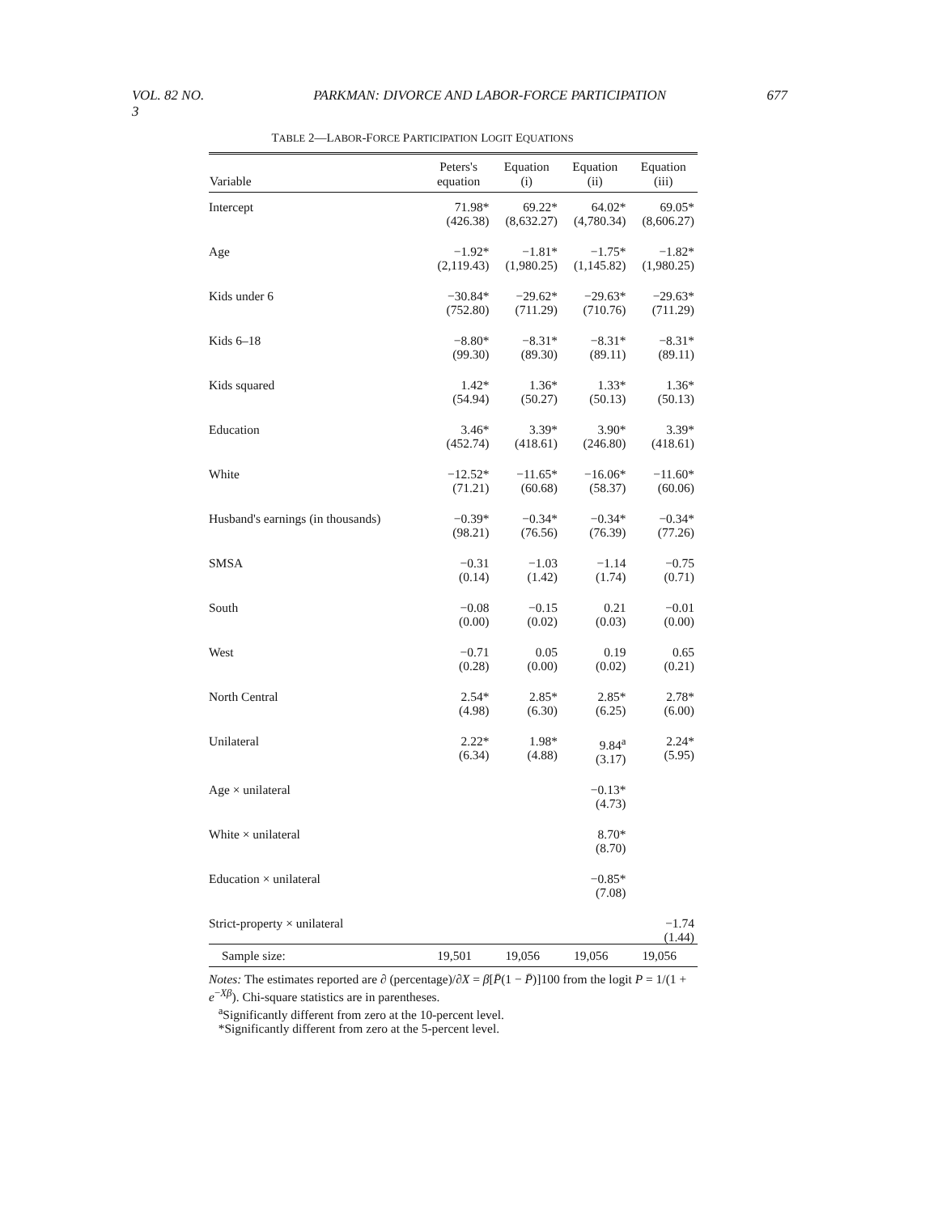VOL. 82 NO. 3 PARKMAN: DIVORCE AND LABOR-FORCE PARTICIPATION 677
TABLE 2—LABOR-FORCE PARTICIPATION LOGIT EQUATIONS
| Variable | Peters's equation | Equation (i) | Equation (ii) | Equation (iii) |
| --- | --- | --- | --- | --- |
| Intercept | 71.98* (426.38) | 69.22* (8,632.27) | 64.02* (4,780.34) | 69.05* (8,606.27) |
| Age | −1.92* (2,119.43) | −1.81* (1,980.25) | −1.75* (1,145.82) | −1.82* (1,980.25) |
| Kids under 6 | −30.84* (752.80) | −29.62* (711.29) | −29.63* (710.76) | −29.63* (711.29) |
| Kids 6–18 | −8.80* (99.30) | −8.31* (89.30) | −8.31* (89.11) | −8.31* (89.11) |
| Kids squared | 1.42* (54.94) | 1.36* (50.27) | 1.33* (50.13) | 1.36* (50.13) |
| Education | 3.46* (452.74) | 3.39* (418.61) | 3.90* (246.80) | 3.39* (418.61) |
| White | −12.52* (71.21) | −11.65* (60.68) | −16.06* (58.37) | −11.60* (60.06) |
| Husband's earnings (in thousands) | −0.39* (98.21) | −0.34* (76.56) | −0.34* (76.39) | −0.34* (77.26) |
| SMSA | −0.31 (0.14) | −1.03 (1.42) | −1.14 (1.74) | −0.75 (0.71) |
| South | −0.08 (0.00) | −0.15 (0.02) | 0.21 (0.03) | −0.01 (0.00) |
| West | −0.71 (0.28) | 0.05 (0.00) | 0.19 (0.02) | 0.65 (0.21) |
| North Central | 2.54* (4.98) | 2.85* (6.30) | 2.85* (6.25) | 2.78* (6.00) |
| Unilateral | 2.22* (6.34) | 1.98* (4.88) | 9.84<sup>a</sup> (3.17) | 2.24* (5.95) |
| Age × unilateral | | | −0.13* (4.73) | |
| White × unilateral | | | 8.70* (8.70) | |
| Education × unilateral | | | −0.85* (7.08) | |
| Strict-property × unilateral | | | | −1.74 (1.44) |
| Sample size: | 19,501 | 19,056 | 19,056 | 19,056 |
Notes: The estimates reported are ∂ (percentage)/∂X = β[P̄(1 − P̄)]100 from the logit P = 1/(1 + e<sup>−Xβ</sup>). Chi-square statistics are in parentheses.
<sup>a</sup> Significantly different from zero at the 10-percent level.
*Significantly different from zero at the 5-percent level.